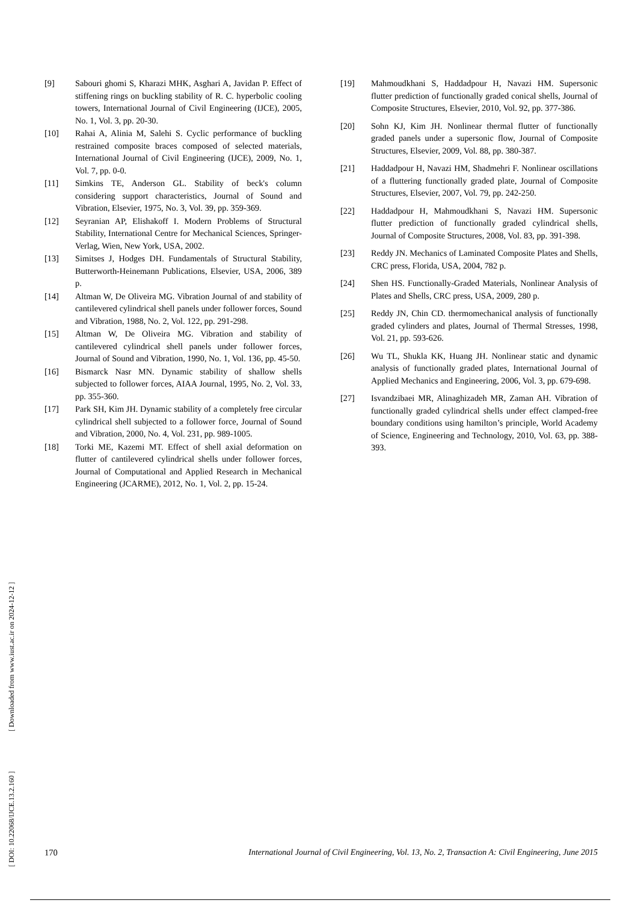[ DOI: 10.22068/IJCE.13.2.160 ] [ Downloaded from www.iust.ac.ir on 2024-12-12 ]
[9] Sabouri ghomi S, Kharazi MHK, Asghari A, Javidan P. Effect of stiffening rings on buckling stability of R. C. hyperbolic cooling towers, International Journal of Civil Engineering (IJCE), 2005, No. 1, Vol. 3, pp. 20-30.
[10] Rahai A, Alinia M, Salehi S. Cyclic performance of buckling restrained composite braces composed of selected materials, International Journal of Civil Engineering (IJCE), 2009, No. 1, Vol. 7, pp. 0-0.
[11] Simkins TE, Anderson GL. Stability of beck's column considering support characteristics, Journal of Sound and Vibration, Elsevier, 1975, No. 3, Vol. 39, pp. 359-369.
[12] Seyranian AP, Elishakoff I. Modern Problems of Structural Stability, International Centre for Mechanical Sciences, Springer-Verlag, Wien, New York, USA, 2002.
[13] Simitses J, Hodges DH. Fundamentals of Structural Stability, Butterworth-Heinemann Publications, Elsevier, USA, 2006, 389 p.
[14] Altman W, De Oliveira MG. Vibration Journal of and stability of cantilevered cylindrical shell panels under follower forces, Sound and Vibration, 1988, No. 2, Vol. 122, pp. 291-298.
[15] Altman W, De Oliveira MG. Vibration and stability of cantilevered cylindrical shell panels under follower forces, Journal of Sound and Vibration, 1990, No. 1, Vol. 136, pp. 45-50.
[16] Bismarck Nasr MN. Dynamic stability of shallow shells subjected to follower forces, AIAA Journal, 1995, No. 2, Vol. 33, pp. 355-360.
[17] Park SH, Kim JH. Dynamic stability of a completely free circular cylindrical shell subjected to a follower force, Journal of Sound and Vibration, 2000, No. 4, Vol. 231, pp. 989-1005.
[18] Torki ME, Kazemi MT. Effect of shell axial deformation on flutter of cantilevered cylindrical shells under follower forces, Journal of Computational and Applied Research in Mechanical Engineering (JCARME), 2012, No. 1, Vol. 2, pp. 15-24.
[19] Mahmoudkhani S, Haddadpour H, Navazi HM. Supersonic flutter prediction of functionally graded conical shells, Journal of Composite Structures, Elsevier, 2010, Vol. 92, pp. 377-386.
[20] Sohn KJ, Kim JH. Nonlinear thermal flutter of functionally graded panels under a supersonic flow, Journal of Composite Structures, Elsevier, 2009, Vol. 88, pp. 380-387.
[21] Haddadpour H, Navazi HM, Shadmehri F. Nonlinear oscillations of a fluttering functionally graded plate, Journal of Composite Structures, Elsevier, 2007, Vol. 79, pp. 242-250.
[22] Haddadpour H, Mahmoudkhani S, Navazi HM. Supersonic flutter prediction of functionally graded cylindrical shells, Journal of Composite Structures, 2008, Vol. 83, pp. 391-398.
[23] Reddy JN. Mechanics of Laminated Composite Plates and Shells, CRC press, Florida, USA, 2004, 782 p.
[24] Shen HS. Functionally-Graded Materials, Nonlinear Analysis of Plates and Shells, CRC press, USA, 2009, 280 p.
[25] Reddy JN, Chin CD. thermomechanical analysis of functionally graded cylinders and plates, Journal of Thermal Stresses, 1998, Vol. 21, pp. 593-626.
[26] Wu TL, Shukla KK, Huang JH. Nonlinear static and dynamic analysis of functionally graded plates, International Journal of Applied Mechanics and Engineering, 2006, Vol. 3, pp. 679-698.
[27] Isvandzibaei MR, Alinaghizadeh MR, Zaman AH. Vibration of functionally graded cylindrical shells under effect clamped-free boundary conditions using hamilton’s principle, World Academy of Science, Engineering and Technology, 2010, Vol. 63, pp. 388-393.
170 International Journal of Civil Engineering, Vol. 13, No. 2, Transaction A: Civil Engineering, June 2015